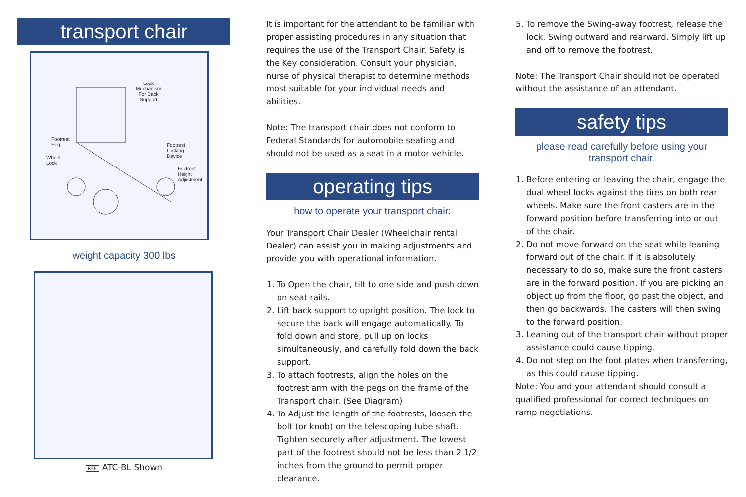transport chair
Lock
Mechanism
For Back
Support
Footrest
Peg
Wheel
Lock
Footrest
Locking
Device
Footrest
Height
Adjustment
weight capacity 300 lbs
REF. ATC-BL Shown
It is important for the attendant to be familiar with proper assisting procedures in any situation that requires the use of the Transport Chair. Safety is the Key consideration. Consult your physician, nurse of physical therapist to determine methods most suitable for your individual needs and abilities.
Note: The transport chair does not conform to Federal Standards for automobile seating and should not be used as a seat in a motor vehicle.
operating tips
how to operate your transport chair:
Your Transport Chair Dealer (Wheelchair rental Dealer) can assist you in making adjustments and provide you with operational information.
1. To Open the chair, tilt to one side and push down on seat rails.
2. Lift back support to upright position. The lock to secure the back will engage automatically. To fold down and store, pull up on locks simultaneously, and carefully fold down the back support.
3. To attach footrests, align the holes on the footrest arm with the pegs on the frame of the Transport chair. (See Diagram)
4. To Adjust the length of the footrests, loosen the bolt (or knob) on the telescoping tube shaft. Tighten securely after adjustment. The lowest part of the footrest should not be less than 2 1/2 inches from the ground to permit proper clearance.
5. To remove the Swing-away footrest, release the lock. Swing outward and rearward. Simply lift up and off to remove the footrest.
Note: The Transport Chair should not be operated without the assistance of an attendant.
safety tips
please read carefully before using your transport chair.
1. Before entering or leaving the chair, engage the dual wheel locks against the tires on both rear wheels. Make sure the front casters are in the forward position before transferring into or out of the chair.
2. Do not move forward on the seat while leaning forward out of the chair. If it is absolutely necessary to do so, make sure the front casters are in the forward position. If you are picking an object up from the floor, go past the object, and then go backwards. The casters will then swing to the forward position.
3. Leaning out of the transport chair without proper assistance could cause tipping.
4. Do not step on the foot plates when transferring, as this could cause tipping.
Note: You and your attendant should consult a qualified professional for correct techniques on ramp negotiations.